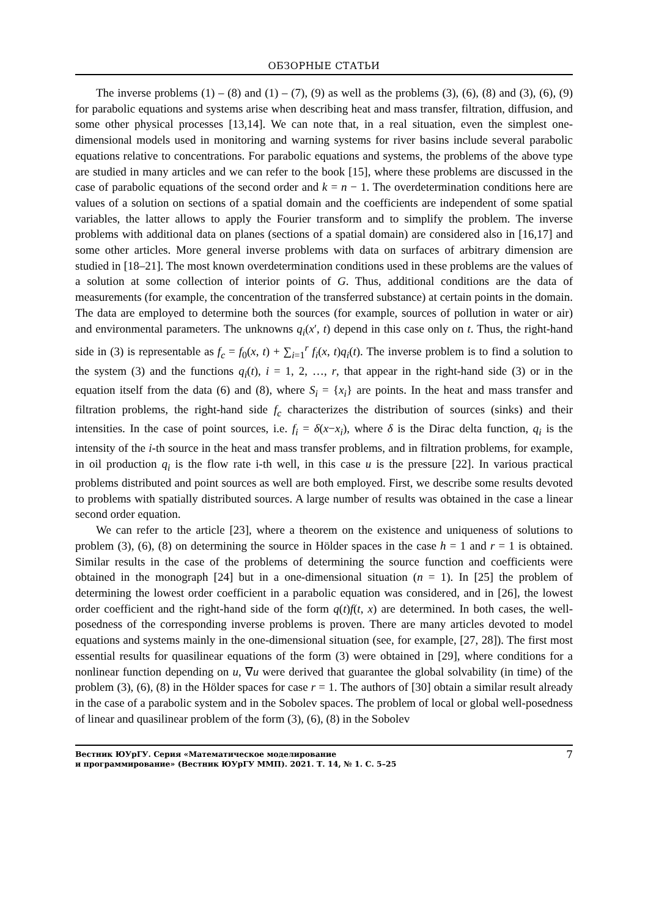ОБЗОРНЫЕ СТАТЬИ
The inverse problems (1) – (8) and (1) – (7), (9) as well as the problems (3), (6), (8) and (3), (6), (9) for parabolic equations and systems arise when describing heat and mass transfer, filtration, diffusion, and some other physical processes [13,14]. We can note that, in a real situation, even the simplest one-dimensional models used in monitoring and warning systems for river basins include several parabolic equations relative to concentrations. For parabolic equations and systems, the problems of the above type are studied in many articles and we can refer to the book [15], where these problems are discussed in the case of parabolic equations of the second order and k = n − 1. The overdetermination conditions here are values of a solution on sections of a spatial domain and the coefficients are independent of some spatial variables, the latter allows to apply the Fourier transform and to simplify the problem. The inverse problems with additional data on planes (sections of a spatial domain) are considered also in [16,17] and some other articles. More general inverse problems with data on surfaces of arbitrary dimension are studied in [18–21]. The most known overdetermination conditions used in these problems are the values of a solution at some collection of interior points of G. Thus, additional conditions are the data of measurements (for example, the concentration of the transferred substance) at certain points in the domain. The data are employed to determine both the sources (for example, sources of pollution in water or air) and environmental parameters. The unknowns q<sub>i</sub>(x′, t) depend in this case only on t. Thus, the right-hand side in (3) is representable as f<sub>c</sub> = f<sub>0</sub>(x, t) + ∑<sub>i=1</sub><sup>r</sup> f<sub>i</sub>(x, t)q<sub>i</sub>(t). The inverse problem is to find a solution to the system (3) and the functions q<sub>i</sub>(t), i = 1, 2, …, r, that appear in the right-hand side (3) or in the equation itself from the data (6) and (8), where S<sub>i</sub> = {x<sub>i</sub>} are points. In the heat and mass transfer and filtration problems, the right-hand side f<sub>c</sub> characterizes the distribution of sources (sinks) and their intensities. In the case of point sources, i.e. f<sub>i</sub> = δ(x−x<sub>i</sub>), where δ is the Dirac delta function, q<sub>i</sub> is the intensity of the i-th source in the heat and mass transfer problems, and in filtration problems, for example, in oil production q<sub>i</sub> is the flow rate i-th well, in this case u is the pressure [22]. In various practical problems distributed and point sources as well are both employed. First, we describe some results devoted to problems with spatially distributed sources. A large number of results was obtained in the case a linear second order equation.
We can refer to the article [23], where a theorem on the existence and uniqueness of solutions to problem (3), (6), (8) on determining the source in Hölder spaces in the case h = 1 and r = 1 is obtained. Similar results in the case of the problems of determining the source function and coefficients were obtained in the monograph [24] but in a one-dimensional situation (n = 1). In [25] the problem of determining the lowest order coefficient in a parabolic equation was considered, and in [26], the lowest order coefficient and the right-hand side of the form q(t)f(t, x) are determined. In both cases, the well-posedness of the corresponding inverse problems is proven. There are many articles devoted to model equations and systems mainly in the one-dimensional situation (see, for example, [27, 28]). The first most essential results for quasilinear equations of the form (3) were obtained in [29], where conditions for a nonlinear function depending on u, ∇u were derived that guarantee the global solvability (in time) of the problem (3), (6), (8) in the Hölder spaces for case r = 1. The authors of [30] obtain a similar result already in the case of a parabolic system and in the Sobolev spaces. The problem of local or global well-posedness of linear and quasilinear problem of the form (3), (6), (8) in the Sobolev
Вестник ЮУрГУ. Серия «Математическое моделирование
и программирование» (Вестник ЮУрГУ ММП). 2021. Т. 14, № 1. С. 5–25
7